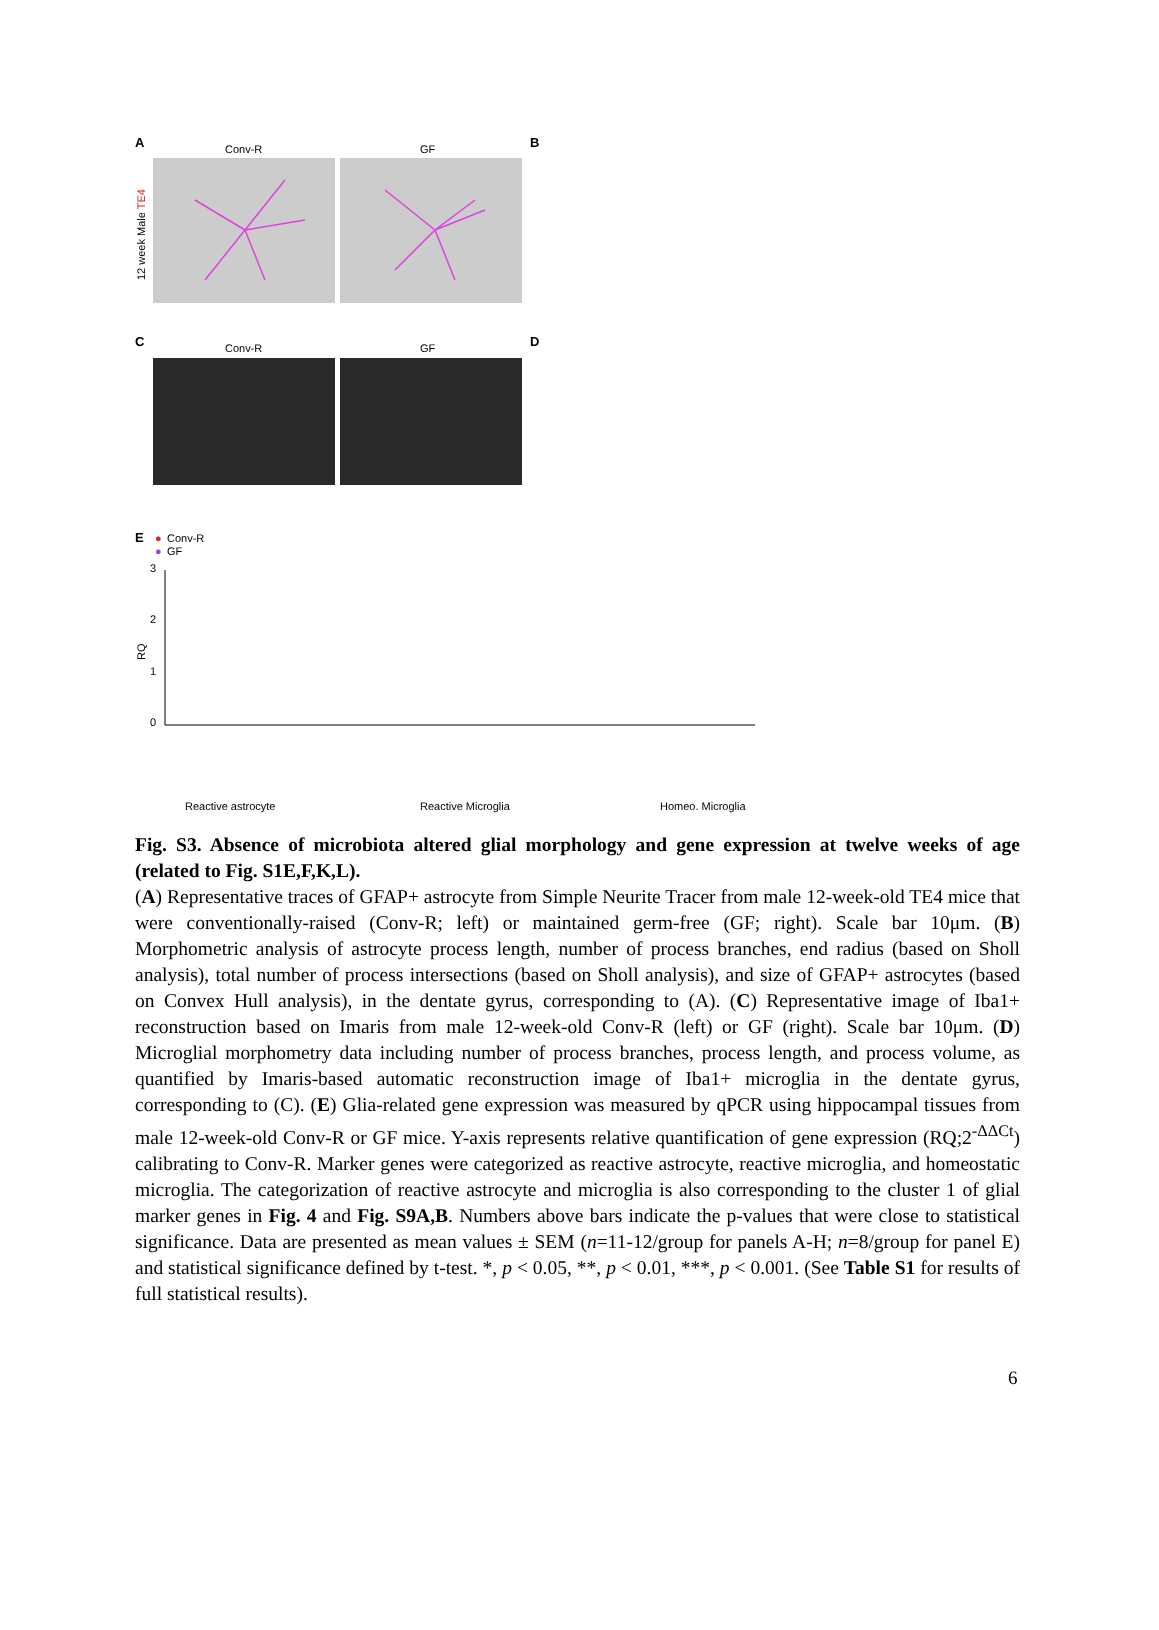A
Conv-R
GF
12 week Male TE4
B
C
Conv-R
GF
D
E
●
Conv-R
●
GF
3
2
1
0
RQ
Reactive astrocyte
Reactive Microglia
Homeo. Microglia
Fig. S3. Absence of microbiota altered glial morphology and gene expression at twelve weeks of age (related to Fig. S1E,F,K,L).
(A) Representative traces of GFAP+ astrocyte from Simple Neurite Tracer from male 12-week-old TE4 mice that were conventionally-raised (Conv-R; left) or maintained germ-free (GF; right). Scale bar 10μm. (B) Morphometric analysis of astrocyte process length, number of process branches, end radius (based on Sholl analysis), total number of process intersections (based on Sholl analysis), and size of GFAP+ astrocytes (based on Convex Hull analysis), in the dentate gyrus, corresponding to (A). (C) Representative image of Iba1+ reconstruction based on Imaris from male 12-week-old Conv-R (left) or GF (right). Scale bar 10μm. (D) Microglial morphometry data including number of process branches, process length, and process volume, as quantified by Imaris-based automatic reconstruction image of Iba1+ microglia in the dentate gyrus, corresponding to (C). (E) Glia-related gene expression was measured by qPCR using hippocampal tissues from male 12-week-old Conv-R or GF mice. Y-axis represents relative quantification of gene expression (RQ;2<sup>-ΔΔCt</sup>) calibrating to Conv-R. Marker genes were categorized as reactive astrocyte, reactive microglia, and homeostatic microglia. The categorization of reactive astrocyte and microglia is also corresponding to the cluster 1 of glial marker genes in Fig. 4 and Fig. S9A,B. Numbers above bars indicate the p-values that were close to statistical significance. Data are presented as mean values ± SEM (n=11-12/group for panels A-H; n=8/group for panel E) and statistical significance defined by t-test. *, p < 0.05, **, p < 0.01, ***, p < 0.001. (See Table S1 for results of full statistical results).
6